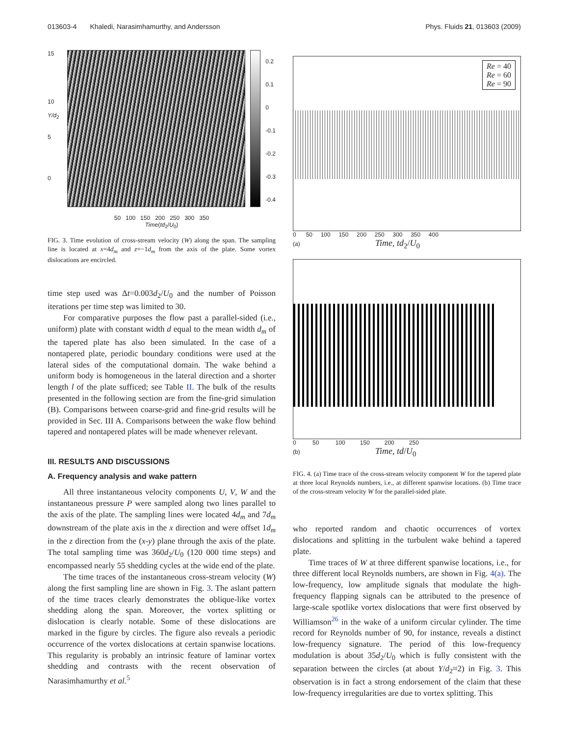013603-4 Khaledi, Narasimhamurthy, and Andersson Phys. Fluids 21, 013603 (2009)
15
10
Y/d<sub>2</sub>
5
0
0.2
0.1
0
-0.1
-0.2
-0.3
-0.4
50 100 150 200 250 300 350
Time(td<sub>2</sub>/U<sub>0</sub>)
FIG. 3. Time evolution of cross-stream velocity (W) along the span. The sampling line is located at x=4d<sub>m</sub> and z=−1d<sub>m</sub> from the axis of the plate. Some vortex dislocations are encircled.
time step used was Δt=0.003d<sub>2</sub>/U<sub>0</sub> and the number of Poisson iterations per time step was limited to 30.
For comparative purposes the flow past a parallel-sided (i.e., uniform) plate with constant width d equal to the mean width d<sub>m</sub> of the tapered plate has also been simulated. In the case of a nontapered plate, periodic boundary conditions were used at the lateral sides of the computational domain. The wake behind a uniform body is homogeneous in the lateral direction and a shorter length l of the plate sufficed; see Table II. The bulk of the results presented in the following section are from the fine-grid simulation (B). Comparisons between coarse-grid and fine-grid results will be provided in Sec. III A. Comparisons between the wake flow behind tapered and nontapered plates will be made whenever relevant.
III. RESULTS AND DISCUSSIONS
A. Frequency analysis and wake pattern
All three instantaneous velocity components U, V, W and the instantaneous pressure P were sampled along two lines parallel to the axis of the plate. The sampling lines were located 4d<sub>m</sub> and 7d<sub>m</sub> downstream of the plate axis in the x direction and were offset 1d<sub>m</sub> in the z direction from the (x-y) plane through the axis of the plate. The total sampling time was 360d<sub>2</sub>/U<sub>0</sub> (120 000 time steps) and encompassed nearly 55 shedding cycles at the wide end of the plate.
The time traces of the instantaneous cross-stream velocity (W) along the first sampling line are shown in Fig. 3. The aslant pattern of the time traces clearly demonstrates the oblique-like vortex shedding along the span. Moreover, the vortex splitting or dislocation is clearly notable. Some of these dislocations are marked in the figure by circles. The figure also reveals a periodic occurrence of the vortex dislocations at certain spanwise locations. This regularity is probably an intrinsic feature of laminar vortex shedding and contrasts with the recent observation of Narasimhamurthy et al.<sup>5</sup>
Re = 40
Re = 60
Re = 90
0 50 100 150 200 250 300 350 400
(a) Time, td<sub>2</sub>/U<sub>0</sub>
0 50 100 150 200 250
(b) Time, td/U<sub>0</sub>
FIG. 4. (a) Time trace of the cross-stream velocity component W for the tapered plate at three local Reynolds numbers, i.e., at different spanwise locations. (b) Time trace of the cross-stream velocity W for the parallel-sided plate.
who reported random and chaotic occurrences of vortex dislocations and splitting in the turbulent wake behind a tapered plate.
Time traces of W at three different spanwise locations, i.e., for three different local Reynolds numbers, are shown in Fig. 4(a). The low-frequency, low amplitude signals that modulate the high-frequency flapping signals can be attributed to the presence of large-scale spotlike vortex dislocations that were first observed by Williamson<sup>26</sup> in the wake of a uniform circular cylinder. The time record for Reynolds number of 90, for instance, reveals a distinct low-frequency signature. The period of this low-frequency modulation is about 35d<sub>2</sub>/U<sub>0</sub> which is fully consistent with the separation between the circles (at about Y/d<sub>2</sub>≈2) in Fig. 3. This observation is in fact a strong endorsement of the claim that these low-frequency irregularities are due to vortex splitting. This